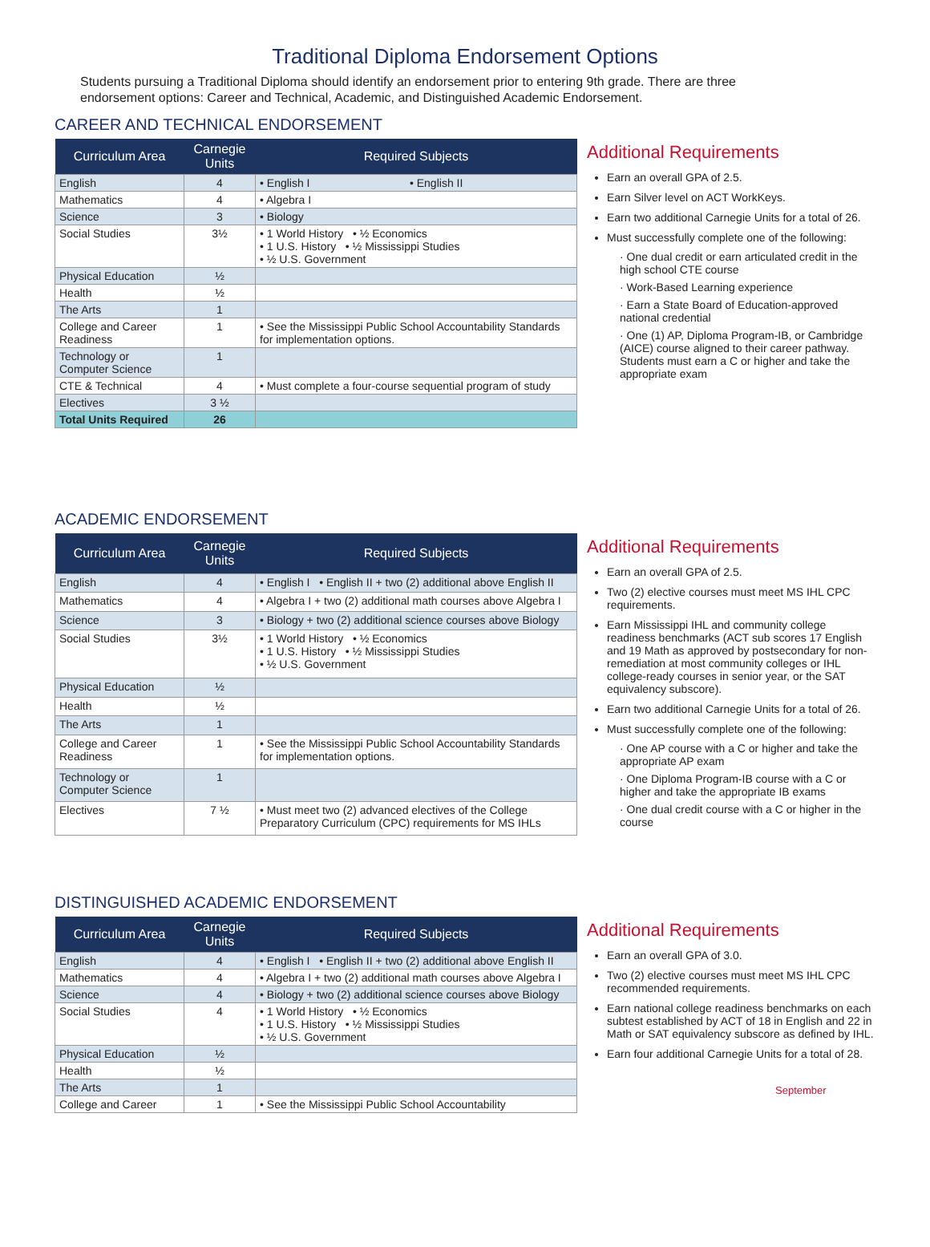Traditional Diploma Endorsement Options
Students pursuing a Traditional Diploma should identify an endorsement prior to entering 9th grade. There are three endorsement options: Career and Technical, Academic, and Distinguished Academic Endorsement.
CAREER AND TECHNICAL ENDORSEMENT
| Curriculum Area | Carnegie Units | Required Subjects |
| --- | --- | --- |
| English | 4 | • English I • English II |
| Mathematics | 4 | • Algebra I |
| Science | 3 | • Biology |
| Social Studies | 3½ | • 1 World History • ½ Economics • 1 U.S. History • ½ Mississippi Studies • ½ U.S. Government |
| Physical Education | ½ | |
| Health | ½ | |
| The Arts | 1 | |
| College and Career Readiness | 1 | • See the Mississippi Public School Accountability Standards for implementation options. |
| Technology or Computer Science | 1 | |
| CTE & Technical | 4 | • Must complete a four-course sequential program of study |
| Electives | 3 ½ | |
| Total Units Required | 26 | |
Additional Requirements
Earn an overall GPA of 2.5.
Earn Silver level on ACT WorkKeys.
Earn two additional Carnegie Units for a total of 26.
Must successfully complete one of the following:
· One dual credit or earn articulated credit in the high school CTE course
· Work-Based Learning experience
· Earn a State Board of Education-approved national credential
· One (1) AP, Diploma Program-IB, or Cambridge (AICE) course aligned to their career pathway. Students must earn a C or higher and take the appropriate exam
ACADEMIC ENDORSEMENT
| Curriculum Area | Carnegie Units | Required Subjects |
| --- | --- | --- |
| English | 4 | • English I • English II + two (2) additional above English II |
| Mathematics | 4 | • Algebra I + two (2) additional math courses above Algebra I |
| Science | 3 | • Biology + two (2) additional science courses above Biology |
| Social Studies | 3½ | • 1 World History • ½ Economics • 1 U.S. History • ½ Mississippi Studies • ½ U.S. Government |
| Physical Education | ½ | |
| Health | ½ | |
| The Arts | 1 | |
| College and Career Readiness | 1 | • See the Mississippi Public School Accountability Standards for implementation options. |
| Technology or Computer Science | 1 | |
| Electives | 7 ½ | • Must meet two (2) advanced electives of the College Preparatory Curriculum (CPC) requirements for MS IHLs |
Additional Requirements
Earn an overall GPA of 2.5.
Two (2) elective courses must meet MS IHL CPC requirements.
Earn Mississippi IHL and community college readiness benchmarks (ACT sub scores 17 English and 19 Math as approved by postsecondary for non-remediation at most community colleges or IHL college-ready courses in senior year, or the SAT equivalency subscore).
Earn two additional Carnegie Units for a total of 26.
Must successfully complete one of the following:
· One AP course with a C or higher and take the appropriate AP exam
· One Diploma Program-IB course with a C or higher and take the appropriate IB exams
· One dual credit course with a C or higher in the course
DISTINGUISHED ACADEMIC ENDORSEMENT
| Curriculum Area | Carnegie Units | Required Subjects |
| --- | --- | --- |
| English | 4 | • English I • English II + two (2) additional above English II |
| Mathematics | 4 | • Algebra I + two (2) additional math courses above Algebra I |
| Science | 4 | • Biology + two (2) additional science courses above Biology |
| Social Studies | 4 | • 1 World History • ½ Economics • 1 U.S. History • ½ Mississippi Studies • ½ U.S. Government |
| Physical Education | ½ | |
| Health | ½ | |
| The Arts | 1 | |
| College and Career | 1 | • See the Mississippi Public School Accountability |
Additional Requirements
Earn an overall GPA of 3.0.
Two (2) elective courses must meet MS IHL CPC recommended requirements.
Earn national college readiness benchmarks on each subtest established by ACT of 18 in English and 22 in Math or SAT equivalency subscore as defined by IHL.
Earn four additional Carnegie Units for a total of 28.
September